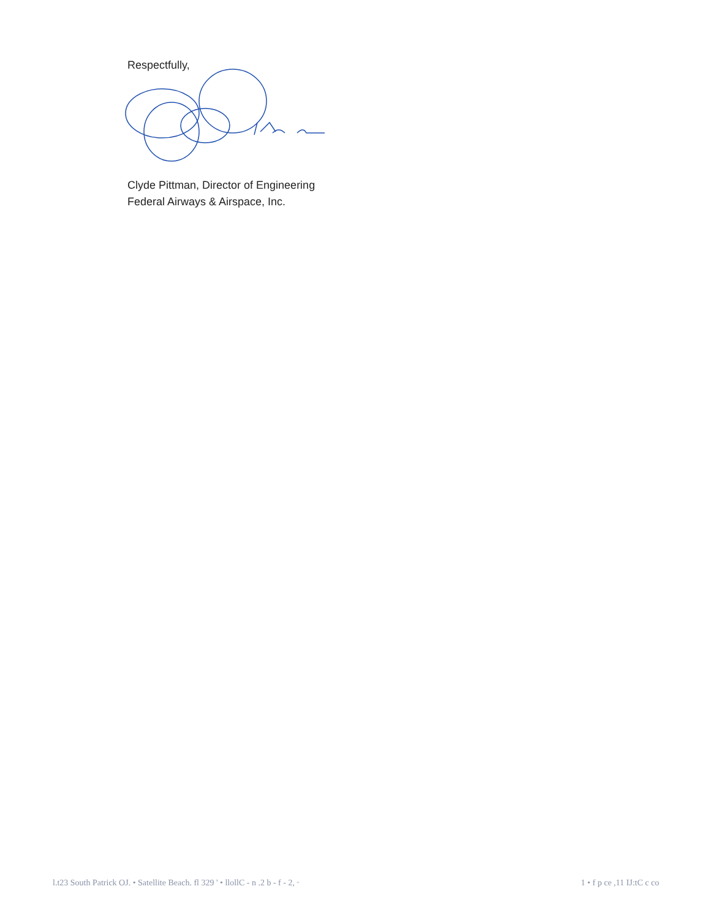Respectfully,
Clyde Pittman, Director of Engineering
Federal Airways & Airspace, Inc.
l.t23 South Patrick OJ. • Satellite Beach. fl 329 ' • llollC - n .2 b - f - 2, ᵕ 1 • f p ce ,11 IJ:tC c co